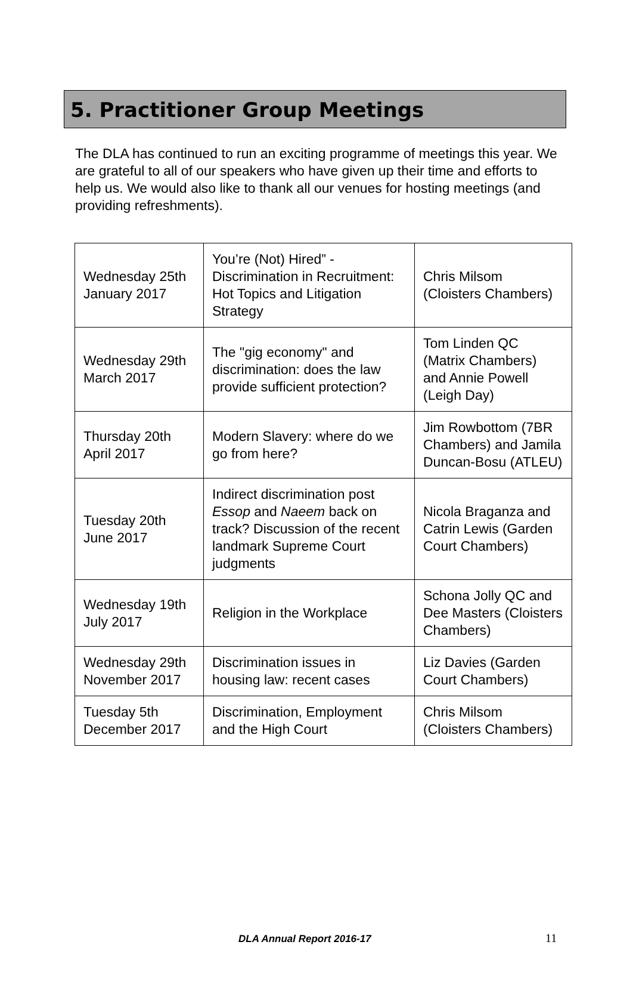5. Practitioner Group Meetings
The DLA has continued to run an exciting programme of meetings this year. We are grateful to all of our speakers who have given up their time and efforts to help us. We would also like to thank all our venues for hosting meetings (and providing refreshments).
| Wednesday 25th January 2017 | You’re (Not) Hired” - Discrimination in Recruitment: Hot Topics and Litigation Strategy | Chris Milsom (Cloisters Chambers) |
| Wednesday 29th March 2017 | The "gig economy" and discrimination: does the law provide sufficient protection? | Tom Linden QC (Matrix Chambers) and Annie Powell (Leigh Day) |
| Thursday 20th April 2017 | Modern Slavery: where do we go from here? | Jim Rowbottom (7BR Chambers) and Jamila Duncan-Bosu (ATLEU) |
| Tuesday 20th June 2017 | Indirect discrimination post Essop and Naeem back on track? Discussion of the recent landmark Supreme Court judgments | Nicola Braganza and Catrin Lewis (Garden Court Chambers) |
| Wednesday 19th July 2017 | Religion in the Workplace | Schona Jolly QC and Dee Masters (Cloisters Chambers) |
| Wednesday 29th November 2017 | Discrimination issues in housing law: recent cases | Liz Davies (Garden Court Chambers) |
| Tuesday 5th December 2017 | Discrimination, Employment and the High Court | Chris Milsom (Cloisters Chambers) |
DLA Annual Report 2016-17 11